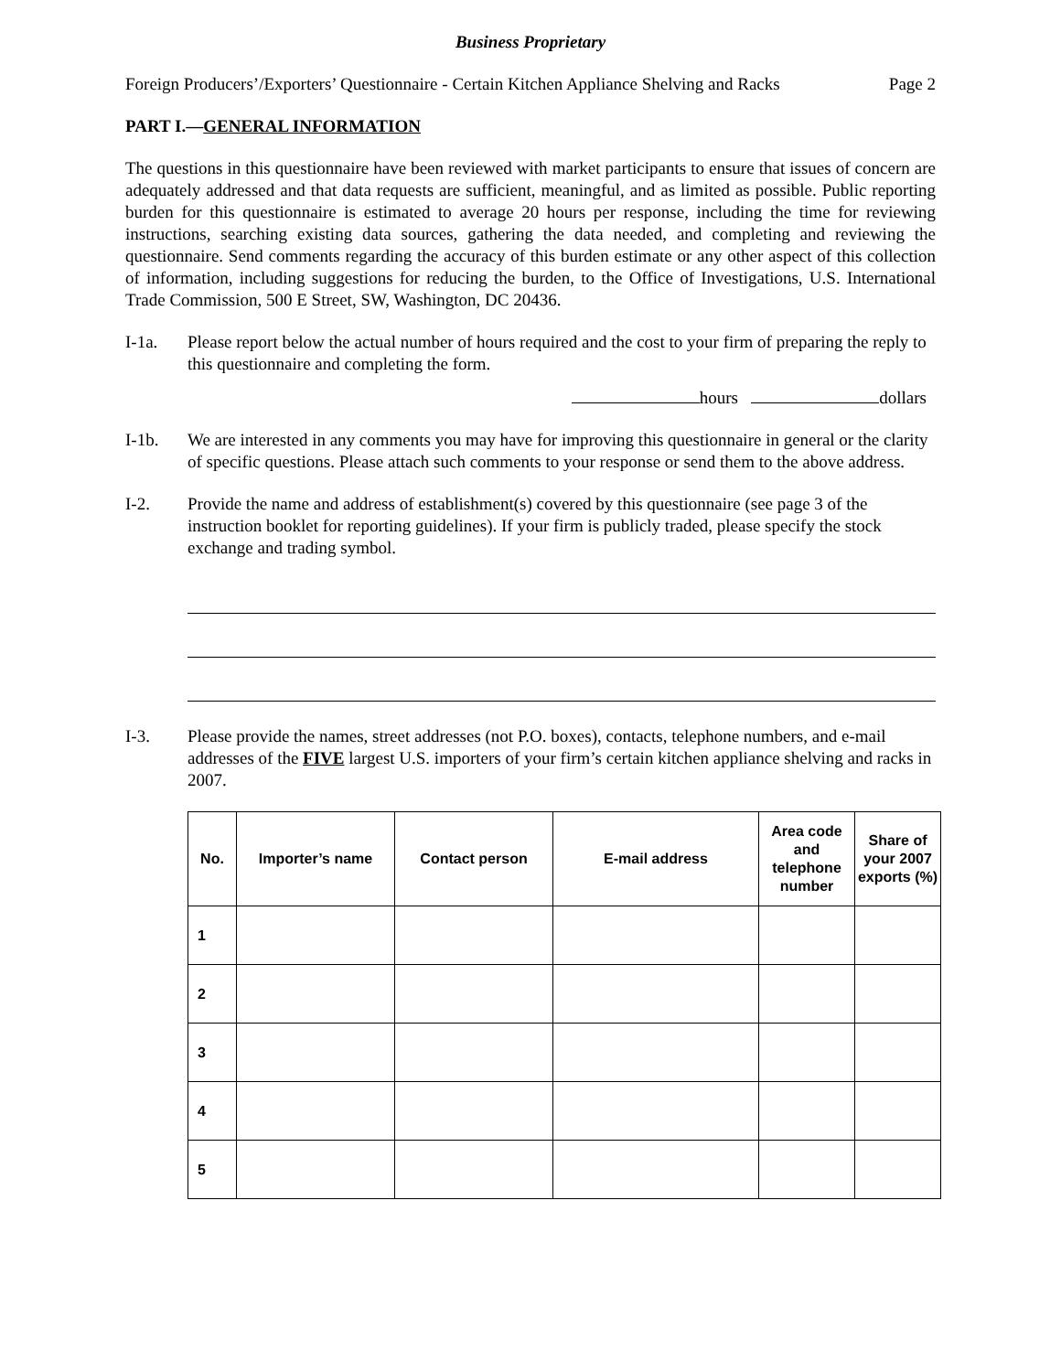Business Proprietary
Foreign Producers’/Exporters’ Questionnaire - Certain Kitchen Appliance Shelving and Racks Page 2
PART I.—GENERAL INFORMATION
The questions in this questionnaire have been reviewed with market participants to ensure that issues of concern are adequately addressed and that data requests are sufficient, meaningful, and as limited as possible. Public reporting burden for this questionnaire is estimated to average 20 hours per response, including the time for reviewing instructions, searching existing data sources, gathering the data needed, and completing and reviewing the questionnaire. Send comments regarding the accuracy of this burden estimate or any other aspect of this collection of information, including suggestions for reducing the burden, to the Office of Investigations, U.S. International Trade Commission, 500 E Street, SW, Washington, DC 20436.
I-1a. Please report below the actual number of hours required and the cost to your firm of preparing the reply to this questionnaire and completing the form.
hours dollars
I-1b. We are interested in any comments you may have for improving this questionnaire in general or the clarity of specific questions. Please attach such comments to your response or send them to the above address.
I-2. Provide the name and address of establishment(s) covered by this questionnaire (see page 3 of the instruction booklet for reporting guidelines). If your firm is publicly traded, please specify the stock exchange and trading symbol.
I-3. Please provide the names, street addresses (not P.O. boxes), contacts, telephone numbers, and e-mail addresses of the FIVE largest U.S. importers of your firm’s certain kitchen appliance shelving and racks in 2007.
| No. | Importer’s name | Contact person | E-mail address | Area code and telephone number | Share of your 2007 exports (%) |
| --- | --- | --- | --- | --- | --- |
| 1 | | | | | |
| 2 | | | | | |
| 3 | | | | | |
| 4 | | | | | |
| 5 | | | | | |